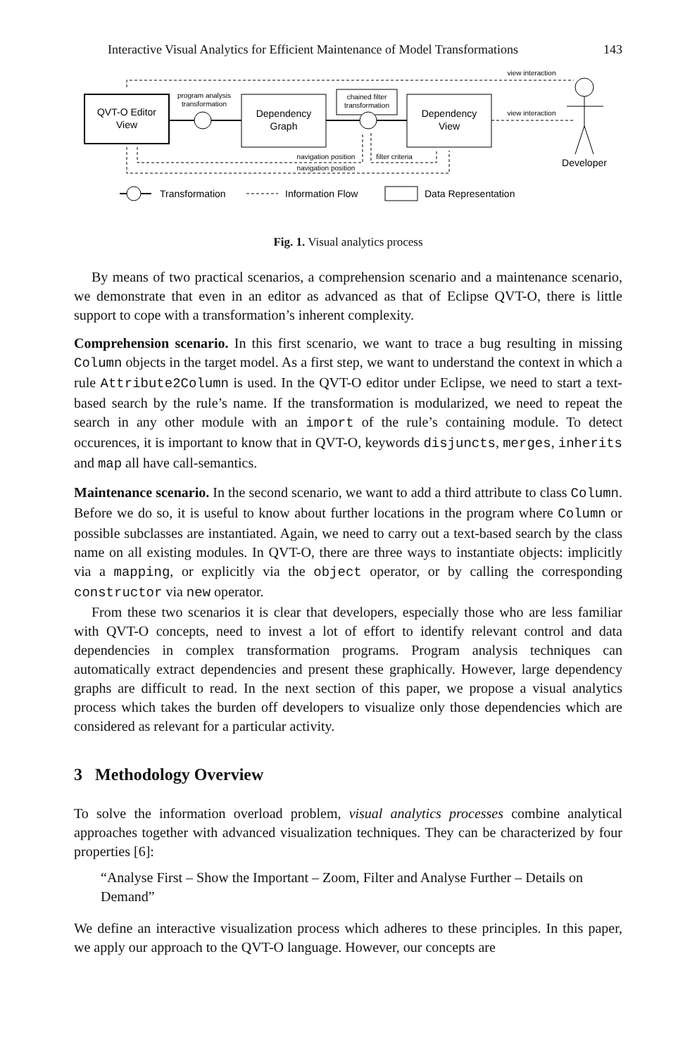Interactive Visual Analytics for Efficient Maintenance of Model Transformations 143
QVT-O Editor
View
Dependency
Graph
Dependency
View
chained filter
transformation
program analysis
transformation
view interaction
view interaction
Developer
navigation position
navigation position
filter criteria
Transformation
Information Flow
Data Representation
Fig. 1. Visual analytics process
By means of two practical scenarios, a comprehension scenario and a maintenance scenario, we demonstrate that even in an editor as advanced as that of Eclipse QVT-O, there is little support to cope with a transformation’s inherent complexity.
Comprehension scenario. In this first scenario, we want to trace a bug resulting in missing Column objects in the target model. As a first step, we want to understand the context in which a rule Attribute2Column is used. In the QVT-O editor under Eclipse, we need to start a text-based search by the rule’s name. If the transformation is modularized, we need to repeat the search in any other module with an import of the rule’s containing module. To detect occurences, it is important to know that in QVT-O, keywords disjuncts, merges, inherits and map all have call-semantics.
Maintenance scenario. In the second scenario, we want to add a third attribute to class Column. Before we do so, it is useful to know about further locations in the program where Column or possible subclasses are instantiated. Again, we need to carry out a text-based search by the class name on all existing modules. In QVT-O, there are three ways to instantiate objects: implicitly via a mapping, or explicitly via the object operator, or by calling the corresponding constructor via new operator.
From these two scenarios it is clear that developers, especially those who are less familiar with QVT-O concepts, need to invest a lot of effort to identify relevant control and data dependencies in complex transformation programs. Program analysis techniques can automatically extract dependencies and present these graphically. However, large dependency graphs are difficult to read. In the next section of this paper, we propose a visual analytics process which takes the burden off developers to visualize only those dependencies which are considered as relevant for a particular activity.
3 Methodology Overview
To solve the information overload problem, visual analytics processes combine analytical approaches together with advanced visualization techniques. They can be characterized by four properties [6]:
“Analyse First – Show the Important – Zoom, Filter and Analyse Further – Details on Demand”
We define an interactive visualization process which adheres to these principles. In this paper, we apply our approach to the QVT-O language. However, our concepts are